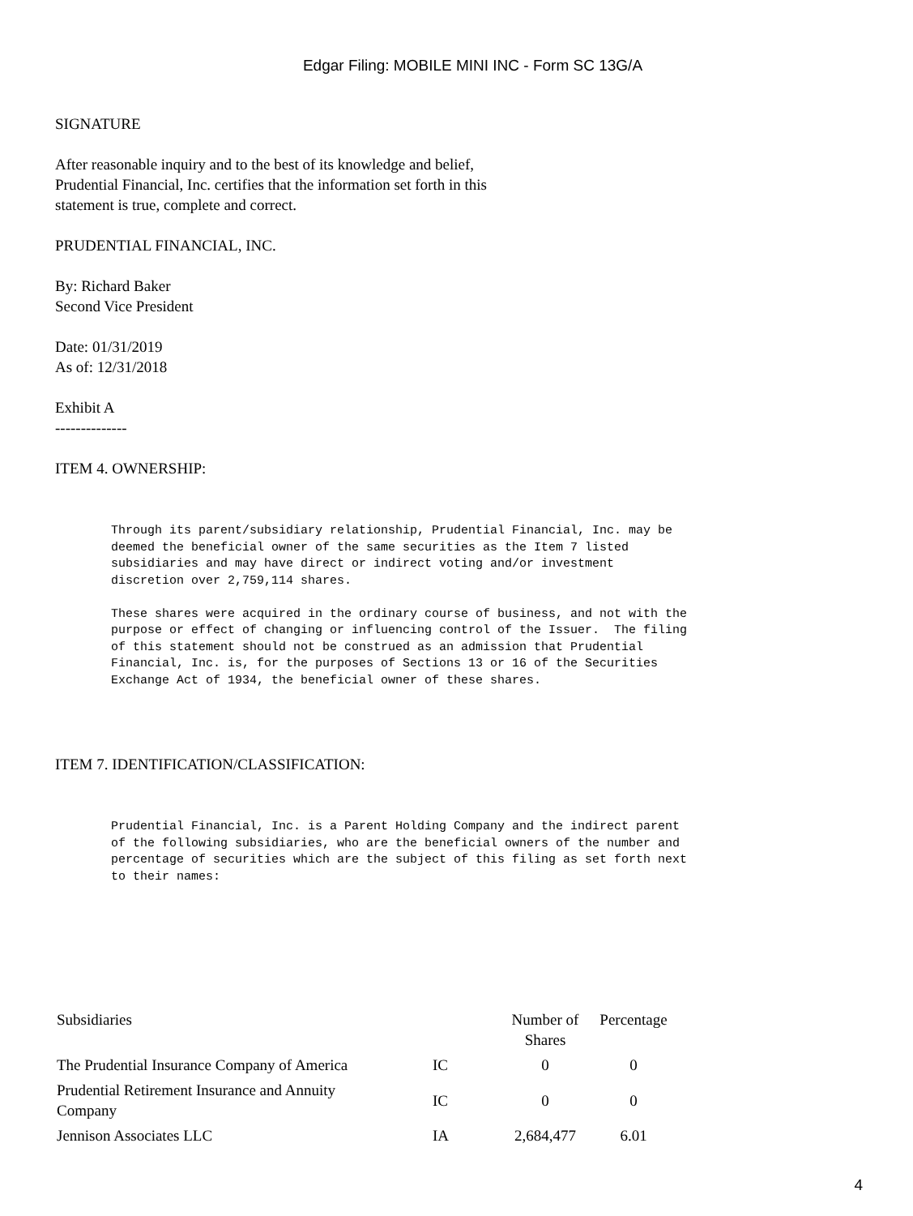Edgar Filing: MOBILE MINI INC - Form SC 13G/A
SIGNATURE
After reasonable inquiry and to the best of its knowledge and belief,
Prudential Financial, Inc. certifies that the information set forth in this
statement is true, complete and correct.
PRUDENTIAL FINANCIAL, INC.
By: Richard Baker
Second Vice President
Date: 01/31/2019
As of: 12/31/2018
Exhibit A
--------------
ITEM 4. OWNERSHIP:
Through its parent/subsidiary relationship, Prudential Financial, Inc. may be
deemed the beneficial owner of the same securities as the Item 7 listed
subsidiaries and may have direct or indirect voting and/or investment
discretion over 2,759,114 shares.

These shares were acquired in the ordinary course of business, and not with the
purpose or effect of changing or influencing control of the Issuer.  The filing
of this statement should not be construed as an admission that Prudential
Financial, Inc. is, for the purposes of Sections 13 or 16 of the Securities
Exchange Act of 1934, the beneficial owner of these shares.
ITEM 7. IDENTIFICATION/CLASSIFICATION:
Prudential Financial, Inc. is a Parent Holding Company and the indirect parent
of the following subsidiaries, who are the beneficial owners of the number and
percentage of securities which are the subject of this filing as set forth next
to their names:
| Subsidiaries | | Number of Shares | Percentage |
| The Prudential Insurance Company of America | IC | 0 | 0 |
| Prudential Retirement Insurance and Annuity Company | IC | 0 | 0 |
| Jennison Associates LLC | IA | 2,684,477 | 6.01 |
4